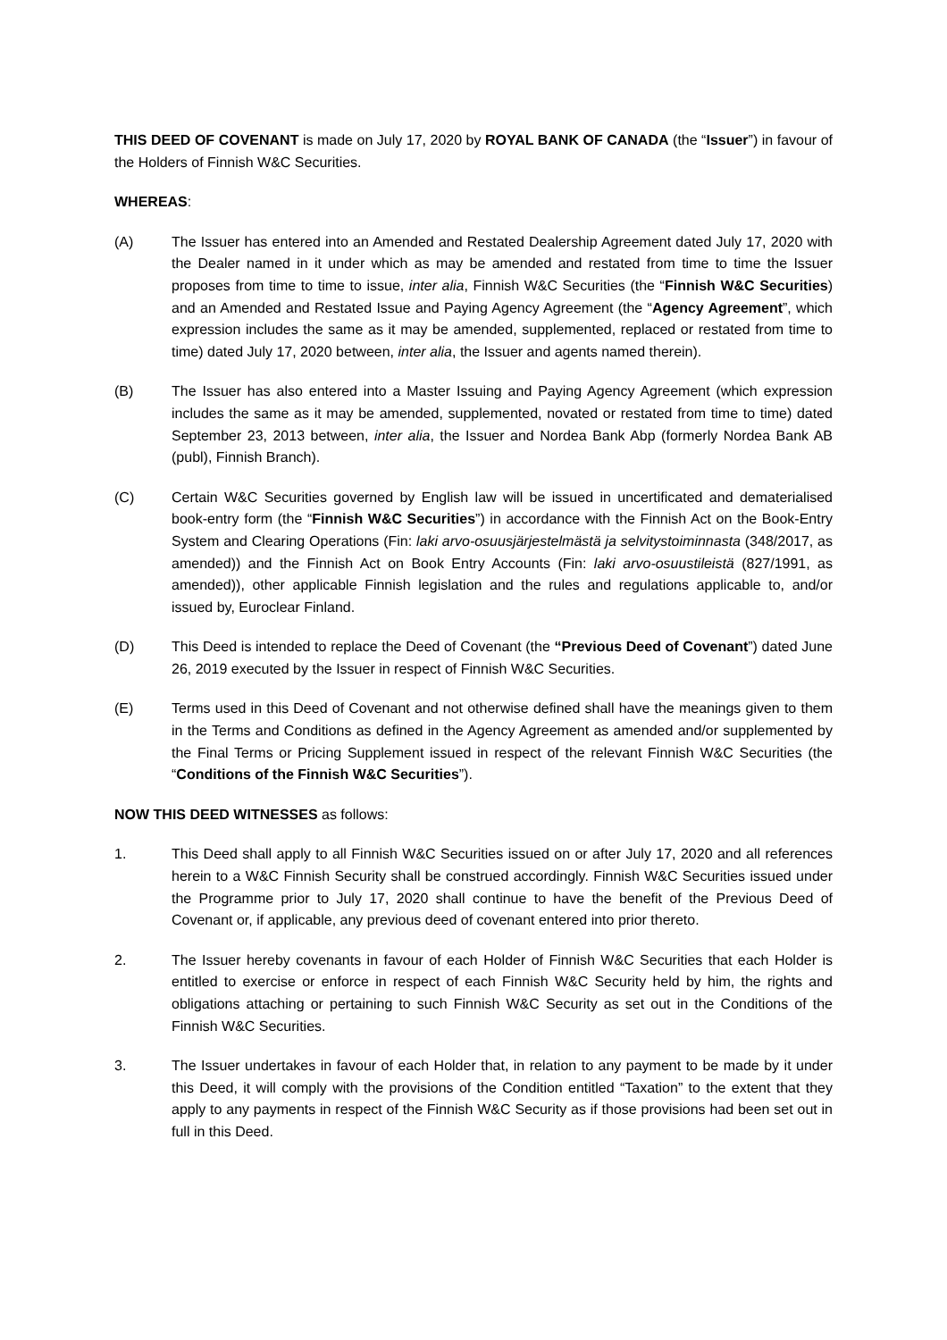THIS DEED OF COVENANT is made on July 17, 2020 by ROYAL BANK OF CANADA (the “Issuer”) in favour of the Holders of Finnish W&C Securities.
WHEREAS:
(A) The Issuer has entered into an Amended and Restated Dealership Agreement dated July 17, 2020 with the Dealer named in it under which as may be amended and restated from time to time the Issuer proposes from time to time to issue, inter alia, Finnish W&C Securities (the “Finnish W&C Securities) and an Amended and Restated Issue and Paying Agency Agreement (the “Agency Agreement”, which expression includes the same as it may be amended, supplemented, replaced or restated from time to time) dated July 17, 2020 between, inter alia, the Issuer and agents named therein).
(B) The Issuer has also entered into a Master Issuing and Paying Agency Agreement (which expression includes the same as it may be amended, supplemented, novated or restated from time to time) dated September 23, 2013 between, inter alia, the Issuer and Nordea Bank Abp (formerly Nordea Bank AB (publ), Finnish Branch).
(C) Certain W&C Securities governed by English law will be issued in uncertificated and dematerialised book-entry form (the “Finnish W&C Securities”) in accordance with the Finnish Act on the Book-Entry System and Clearing Operations (Fin: laki arvo-osuusjärjestelmästä ja selvitystoiminnasta (348/2017, as amended)) and the Finnish Act on Book Entry Accounts (Fin: laki arvo-osuustileistä (827/1991, as amended)), other applicable Finnish legislation and the rules and regulations applicable to, and/or issued by, Euroclear Finland.
(D) This Deed is intended to replace the Deed of Covenant (the “Previous Deed of Covenant”) dated June 26, 2019 executed by the Issuer in respect of Finnish W&C Securities.
(E) Terms used in this Deed of Covenant and not otherwise defined shall have the meanings given to them in the Terms and Conditions as defined in the Agency Agreement as amended and/or supplemented by the Final Terms or Pricing Supplement issued in respect of the relevant Finnish W&C Securities (the “Conditions of the Finnish W&C Securities”).
NOW THIS DEED WITNESSES as follows:
1. This Deed shall apply to all Finnish W&C Securities issued on or after July 17, 2020 and all references herein to a W&C Finnish Security shall be construed accordingly. Finnish W&C Securities issued under the Programme prior to July 17, 2020 shall continue to have the benefit of the Previous Deed of Covenant or, if applicable, any previous deed of covenant entered into prior thereto.
2. The Issuer hereby covenants in favour of each Holder of Finnish W&C Securities that each Holder is entitled to exercise or enforce in respect of each Finnish W&C Security held by him, the rights and obligations attaching or pertaining to such Finnish W&C Security as set out in the Conditions of the Finnish W&C Securities.
3. The Issuer undertakes in favour of each Holder that, in relation to any payment to be made by it under this Deed, it will comply with the provisions of the Condition entitled “Taxation” to the extent that they apply to any payments in respect of the Finnish W&C Security as if those provisions had been set out in full in this Deed.